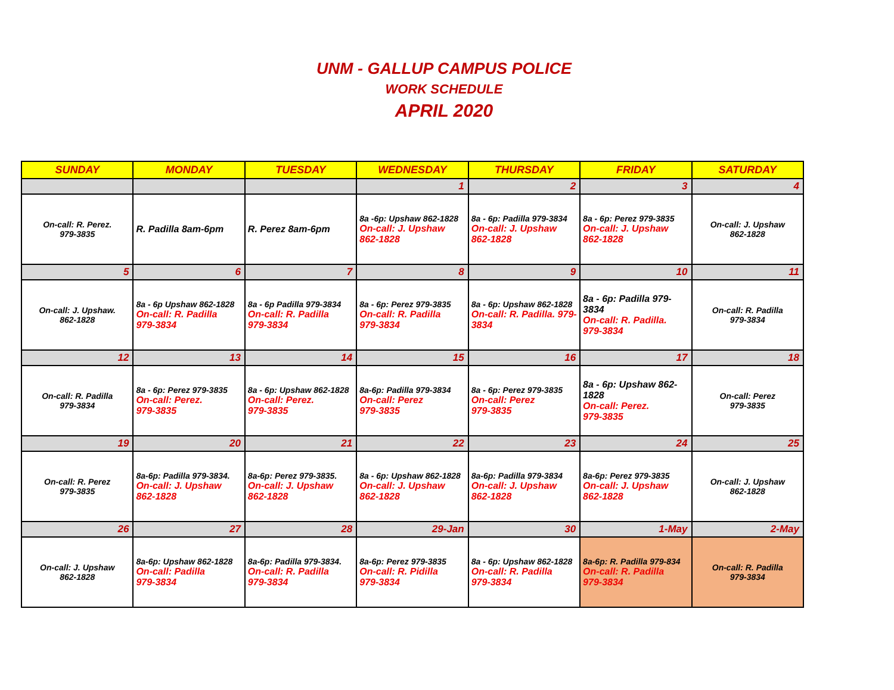UNM - GALLUP CAMPUS POLICE
WORK SCHEDULE
APRIL 2020
| SUNDAY | MONDAY | TUESDAY | WEDNESDAY | THURSDAY | FRIDAY | SATURDAY |
| --- | --- | --- | --- | --- | --- | --- |
| | | | 1 | 2 | 3 | 4 |
| On-call: R. Perez. 979-3835 | R. Padilla 8am-6pm | R. Perez 8am-6pm | 8a -6p: Upshaw 862-1828 On-call: J. Upshaw 862-1828 | 8a - 6p: Padilla 979-3834 On-call: J. Upshaw 862-1828 | 8a - 6p: Perez 979-3835 On-call: J. Upshaw 862-1828 | On-call: J. Upshaw 862-1828 |
| 5 | 6 | 7 | 8 | 9 | 10 | 11 |
| On-call: J. Upshaw. 862-1828 | 8a - 6p Upshaw 862-1828 On-call: R. Padilla 979-3834 | 8a - 6p Padilla 979-3834 On-call: R. Padilla 979-3834 | 8a - 6p: Perez 979-3835 On-call: R. Padilla 979-3834 | 8a - 6p: Upshaw 862-1828 On-call: R. Padilla. 979-3834 | 8a - 6p: Padilla 979-3834 On-call: R. Padilla. 979-3834 | On-call: R. Padilla 979-3834 |
| 12 | 13 | 14 | 15 | 16 | 17 | 18 |
| On-call: R. Padilla 979-3834 | 8a - 6p: Perez 979-3835 On-call: Perez. 979-3835 | 8a - 6p: Upshaw 862-1828 On-call: Perez. 979-3835 | 8a-6p: Padilla 979-3834 On-call: Perez 979-3835 | 8a - 6p: Perez 979-3835 On-call: Perez 979-3835 | 8a - 6p: Upshaw 862-1828 On-call: Perez. 979-3835 | On-call: Perez 979-3835 |
| 19 | 20 | 21 | 22 | 23 | 24 | 25 |
| On-call: R. Perez 979-3835 | 8a-6p: Padilla 979-3834. On-call: J. Upshaw 862-1828 | 8a-6p: Perez 979-3835. On-call: J. Upshaw 862-1828 | 8a - 6p: Upshaw 862-1828 On-call: J. Upshaw 862-1828 | 8a-6p: Padilla 979-3834 On-call: J. Upshaw 862-1828 | 8a-6p: Perez 979-3835 On-call: J. Upshaw 862-1828 | On-call: J. Upshaw 862-1828 |
| 26 | 27 | 28 | 29-Jan | 30 | 1-May | 2-May |
| On-call: J. Upshaw 862-1828 | 8a-6p: Upshaw 862-1828 On-call: Padilla 979-3834 | 8a-6p: Padilla 979-3834. On-call: R. Padilla 979-3834 | 8a-6p: Perez 979-3835 On-call: R. Pidilla 979-3834 | 8a - 6p: Upshaw 862-1828 On-call: R. Padilla 979-3834 | 8a-6p: R. Padilla 979-834 On-call: R. Padilla 979-3834 | On-call: R. Padilla 979-3834 |